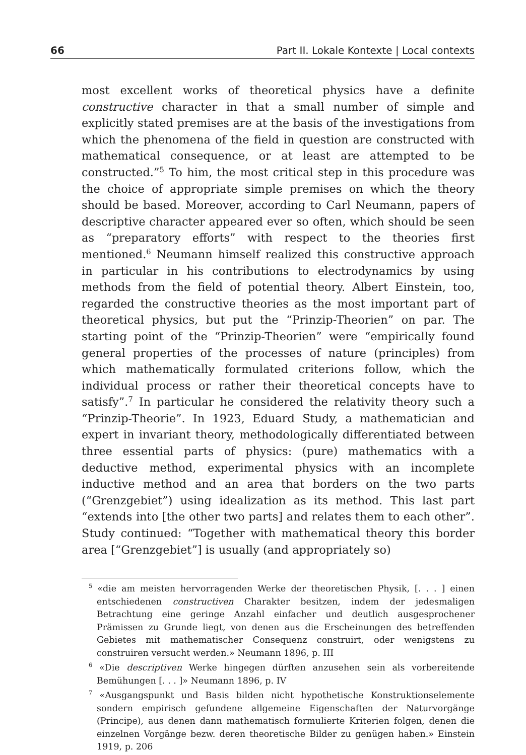66 Part II. Lokale Kontexte | Local contexts
most excellent works of theoretical physics have a definite constructive character in that a small number of simple and explicitly stated premises are at the basis of the investigations from which the phenomena of the field in question are constructed with mathematical consequence, or at least are attempted to be constructed.”<sup>5</sup> To him, the most critical step in this procedure was the choice of appropriate simple premises on which the theory should be based. Moreover, according to Carl Neumann, papers of descriptive character appeared ever so often, which should be seen as “preparatory efforts” with respect to the theories first mentioned.<sup>6</sup> Neumann himself realized this constructive approach in particular in his contributions to electrodynamics by using methods from the field of potential theory. Albert Einstein, too, regarded the constructive theories as the most important part of theoretical physics, but put the “Prinzip-Theorien” on par. The starting point of the “Prinzip-Theorien” were “empirically found general properties of the processes of nature (principles) from which mathematically formulated criterions follow, which the individual process or rather their theoretical concepts have to satisfy”.<sup>7</sup> In particular he considered the relativity theory such a “Prinzip-Theorie”. In 1923, Eduard Study, a mathematician and expert in invariant theory, methodologically differentiated between three essential parts of physics: (pure) mathematics with a deductive method, experimental physics with an incomplete inductive method and an area that borders on the two parts (“Grenzgebiet”) using idealization as its method. This last part “extends into [the other two parts] and relates them to each other”. Study continued: “Together with mathematical theory this border area [“Grenzgebiet”] is usually (and appropriately so)
<sup>5</sup> «die am meisten hervorragenden Werke der theoretischen Physik, [. . . ] einen entschiedenen constructiven Charakter besitzen, indem der jedesmaligen Betrachtung eine geringe Anzahl einfacher und deutlich ausgesprochener Prämissen zu Grunde liegt, von denen aus die Erscheinungen des betreffenden Gebietes mit mathematischer Consequenz construirt, oder wenigstens zu construiren versucht werden.» Neumann 1896, p. III
<sup>6</sup> «Die descriptiven Werke hingegen dürften anzusehen sein als vorbereitende Bemühungen [. . . ]» Neumann 1896, p. IV
<sup>7</sup> «Ausgangspunkt und Basis bilden nicht hypothetische Konstruktionselemente sondern empirisch gefundene allgemeine Eigenschaften der Naturvorgänge (Principe), aus denen dann mathematisch formulierte Kriterien folgen, denen die einzelnen Vorgänge bezw. deren theoretische Bilder zu genügen haben.» Einstein 1919, p. 206